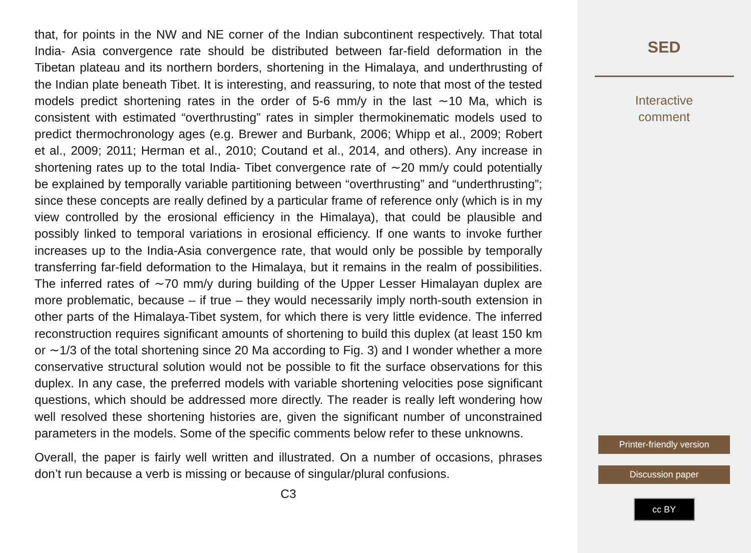that, for points in the NW and NE corner of the Indian subcontinent respectively. That total India- Asia convergence rate should be distributed between far-field deformation in the Tibetan plateau and its northern borders, shortening in the Himalaya, and underthrusting of the Indian plate beneath Tibet. It is interesting, and reassuring, to note that most of the tested models predict shortening rates in the order of 5-6 mm/y in the last ∼10 Ma, which is consistent with estimated “overthrusting” rates in simpler thermokinematic models used to predict thermochronology ages (e.g. Brewer and Burbank, 2006; Whipp et al., 2009; Robert et al., 2009; 2011; Herman et al., 2010; Coutand et al., 2014, and others). Any increase in shortening rates up to the total India- Tibet convergence rate of ∼20 mm/y could potentially be explained by temporally variable partitioning between “overthrusting” and “underthrusting”; since these concepts are really defined by a particular frame of reference only (which is in my view controlled by the erosional efficiency in the Himalaya), that could be plausible and possibly linked to temporal variations in erosional efficiency. If one wants to invoke further increases up to the India-Asia convergence rate, that would only be possible by temporally transferring far-field deformation to the Himalaya, but it remains in the realm of possibilities. The inferred rates of ∼70 mm/y during building of the Upper Lesser Himalayan duplex are more problematic, because – if true – they would necessarily imply north-south extension in other parts of the Himalaya-Tibet system, for which there is very little evidence. The inferred reconstruction requires significant amounts of shortening to build this duplex (at least 150 km or ∼1/3 of the total shortening since 20 Ma according to Fig. 3) and I wonder whether a more conservative structural solution would not be possible to fit the surface observations for this duplex. In any case, the preferred models with variable shortening velocities pose significant questions, which should be addressed more directly. The reader is really left wondering how well resolved these shortening histories are, given the significant number of unconstrained parameters in the models. Some of the specific comments below refer to these unknowns.
Overall, the paper is fairly well written and illustrated. On a number of occasions, phrases don’t run because a verb is missing or because of singular/plural confusions.
C3
SED
Interactive
comment
Printer-friendly version
Discussion paper
cc BY